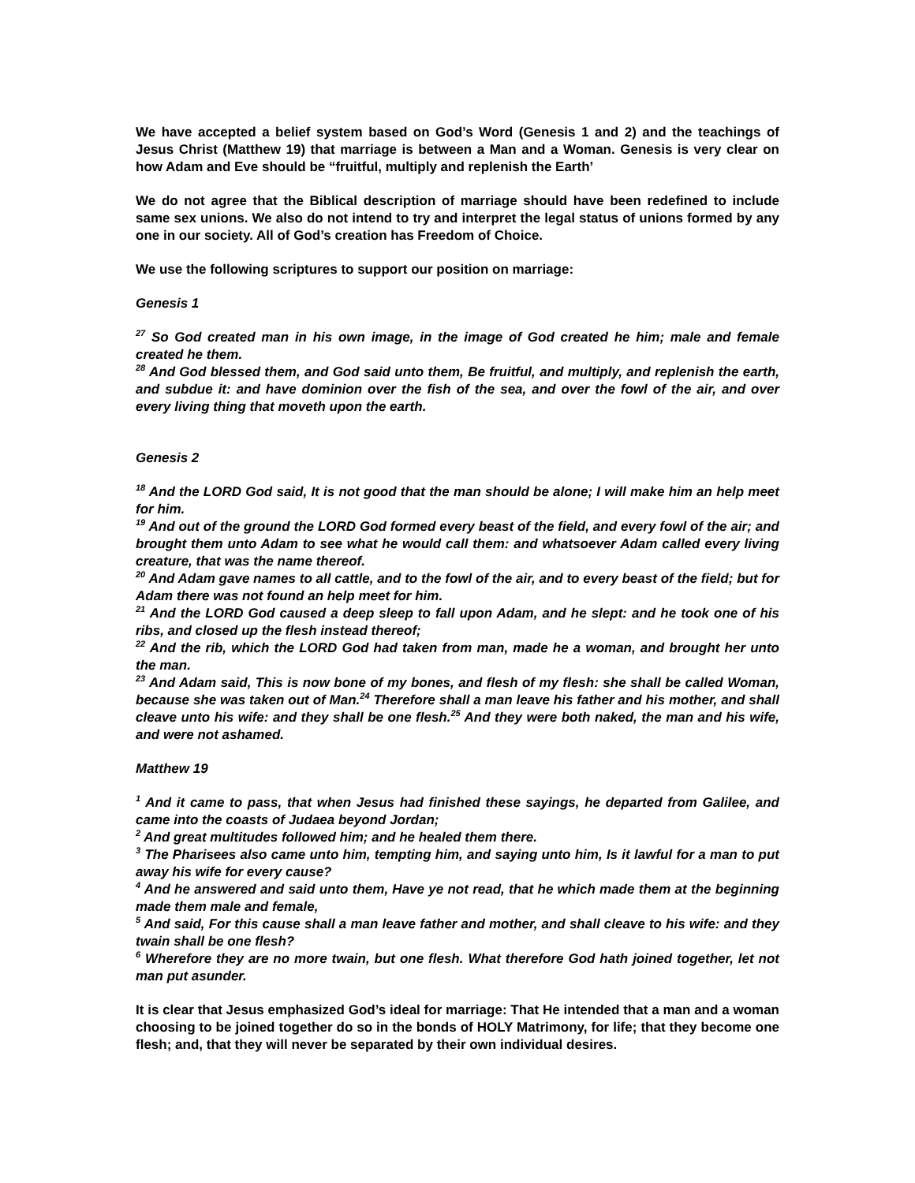We have accepted a belief system based on God’s Word (Genesis 1 and 2) and the teachings of Jesus Christ (Matthew 19) that marriage is between a Man and a Woman. Genesis is very clear on how Adam and Eve should be “fruitful, multiply and replenish the Earth’
We do not agree that the Biblical description of marriage should have been redefined to include same sex unions. We also do not intend to try and interpret the legal status of unions formed by any one in our society. All of God’s creation has Freedom of Choice.
We use the following scriptures to support our position on marriage:
Genesis 1
<sup>27</sup> So God created man in his own image, in the image of God created he him; male and female created he them.
<sup>28</sup> And God blessed them, and God said unto them, Be fruitful, and multiply, and replenish the earth, and subdue it: and have dominion over the fish of the sea, and over the fowl of the air, and over every living thing that moveth upon the earth.
Genesis 2
<sup>18</sup> And the LORD God said, It is not good that the man should be alone; I will make him an help meet for him.
<sup>19</sup> And out of the ground the LORD God formed every beast of the field, and every fowl of the air; and brought them unto Adam to see what he would call them: and whatsoever Adam called every living creature, that was the name thereof.
<sup>20</sup> And Adam gave names to all cattle, and to the fowl of the air, and to every beast of the field; but for Adam there was not found an help meet for him.
<sup>21</sup> And the LORD God caused a deep sleep to fall upon Adam, and he slept: and he took one of his ribs, and closed up the flesh instead thereof;
<sup>22</sup> And the rib, which the LORD God had taken from man, made he a woman, and brought her unto the man.
<sup>23</sup> And Adam said, This is now bone of my bones, and flesh of my flesh: she shall be called Woman, because she was taken out of Man.<sup>24</sup> Therefore shall a man leave his father and his mother, and shall cleave unto his wife: and they shall be one flesh.<sup>25</sup> And they were both naked, the man and his wife, and were not ashamed.
Matthew 19
<sup>1</sup> And it came to pass, that when Jesus had finished these sayings, he departed from Galilee, and came into the coasts of Judaea beyond Jordan;
<sup>2</sup> And great multitudes followed him; and he healed them there.
<sup>3</sup> The Pharisees also came unto him, tempting him, and saying unto him, Is it lawful for a man to put away his wife for every cause?
<sup>4</sup> And he answered and said unto them, Have ye not read, that he which made them at the beginning made them male and female,
<sup>5</sup> And said, For this cause shall a man leave father and mother, and shall cleave to his wife: and they twain shall be one flesh?
<sup>6</sup> Wherefore they are no more twain, but one flesh. What therefore God hath joined together, let not man put asunder.
It is clear that Jesus emphasized God’s ideal for marriage: That He intended that a man and a woman choosing to be joined together do so in the bonds of HOLY Matrimony, for life; that they become one flesh; and, that they will never be separated by their own individual desires.